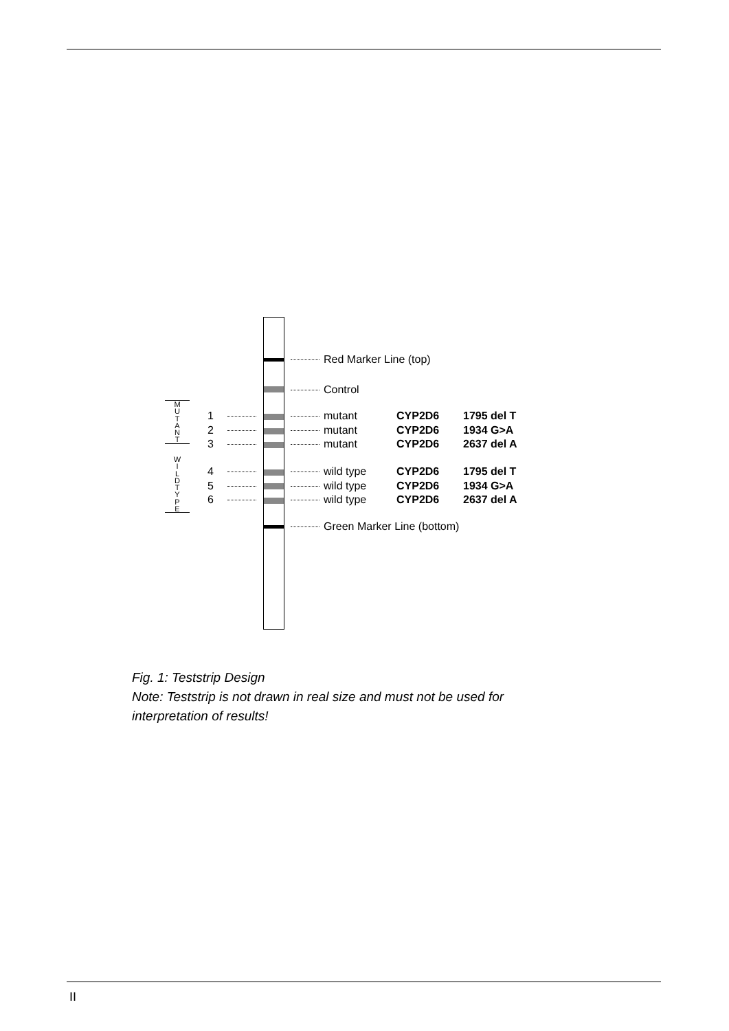M
U
T
A
N
T
W
I
L
D
T
Y
P
E
Red Marker Line (top)
Control
1 mutant CYP2D6 1795 del T
2 mutant CYP2D6 1934 G>A
3 mutant CYP2D6 2637 del A
4 wild type CYP2D6 1795 del T
5 wild type CYP2D6 1934 G>A
6 wild type CYP2D6 2637 del A
Green Marker Line (bottom)
Fig. 1: Teststrip Design
Note: Teststrip is not drawn in real size and must not be used for
interpretation of results!
II